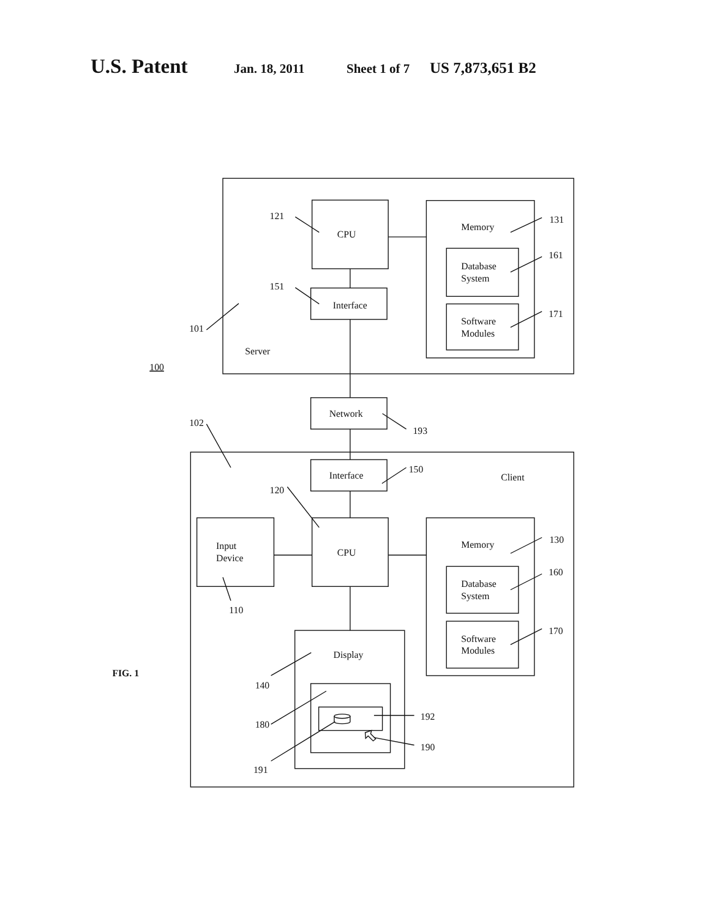U.S. Patent Jan. 18, 2011 Sheet 1 of 7 US 7,873,651 B2
121
CPU
Memory
131
Database
System
161
151
Interface
Software
Modules
171
101
Server
100
Network
193
102
Interface
150
Client
120
Input
Device
CPU
Memory
130
Database
System
160
110
Software
Modules
170
Display
FIG. 1
140
192
180
190
191